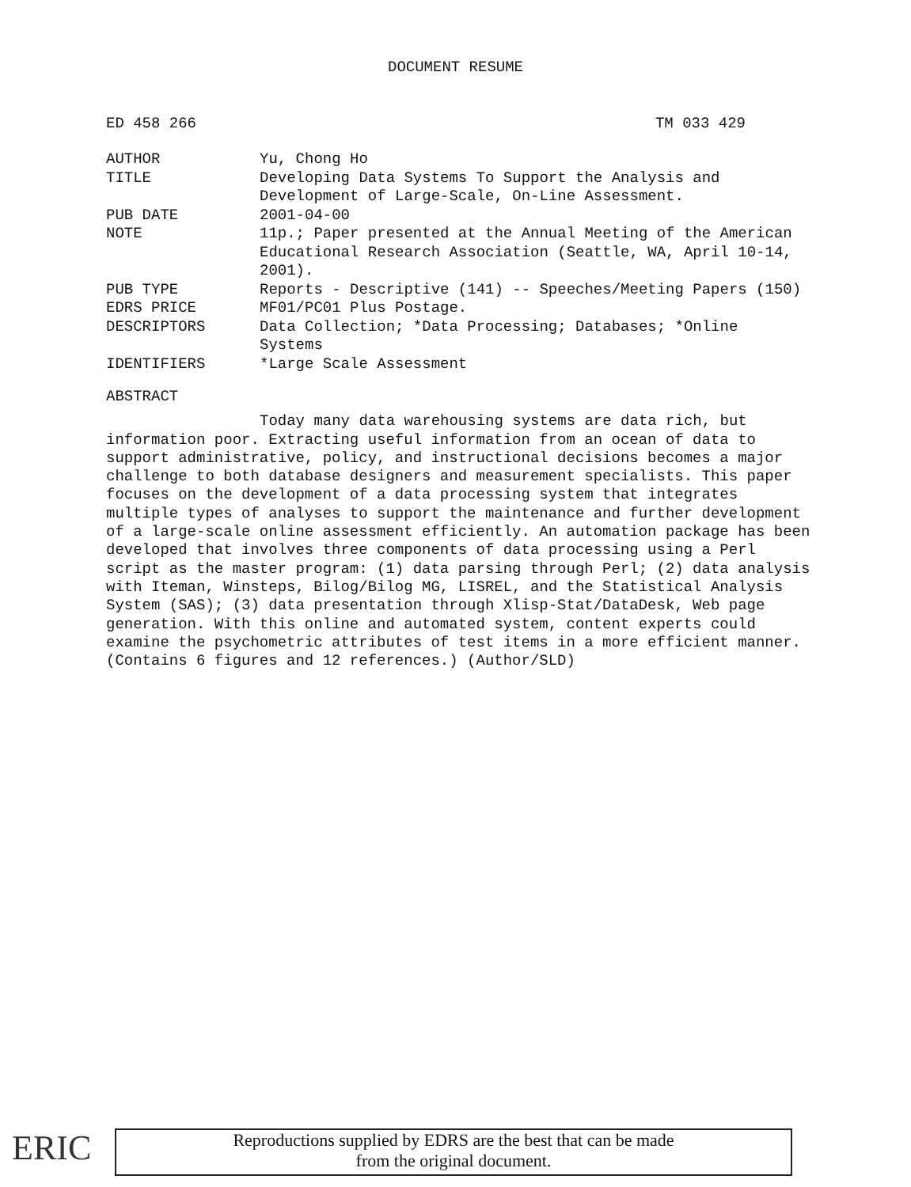DOCUMENT RESUME
ED 458 266 TM 033 429
| AUTHOR | Yu, Chong Ho |
| TITLE | Developing Data Systems To Support the Analysis and Development of Large-Scale, On-Line Assessment. |
| PUB DATE | 2001-04-00 |
| NOTE | 11p.; Paper presented at the Annual Meeting of the American Educational Research Association (Seattle, WA, April 10-14, 2001). |
| PUB TYPE | Reports - Descriptive (141) -- Speeches/Meeting Papers (150) |
| EDRS PRICE | MF01/PC01 Plus Postage. |
| DESCRIPTORS | Data Collection; *Data Processing; Databases; *Online Systems |
| IDENTIFIERS | *Large Scale Assessment |
ABSTRACT
Today many data warehousing systems are data rich, but information poor. Extracting useful information from an ocean of data to support administrative, policy, and instructional decisions becomes a major challenge to both database designers and measurement specialists. This paper focuses on the development of a data processing system that integrates multiple types of analyses to support the maintenance and further development of a large-scale online assessment efficiently. An automation package has been developed that involves three components of data processing using a Perl script as the master program: (1) data parsing through Perl; (2) data analysis with Iteman, Winsteps, Bilog/Bilog MG, LISREL, and the Statistical Analysis System (SAS); (3) data presentation through Xlisp-Stat/DataDesk, Web page generation. With this online and automated system, content experts could examine the psychometric attributes of test items in a more efficient manner. (Contains 6 figures and 12 references.) (Author/SLD)
ERIC
Reproductions supplied by EDRS are the best that can be made
from the original document.